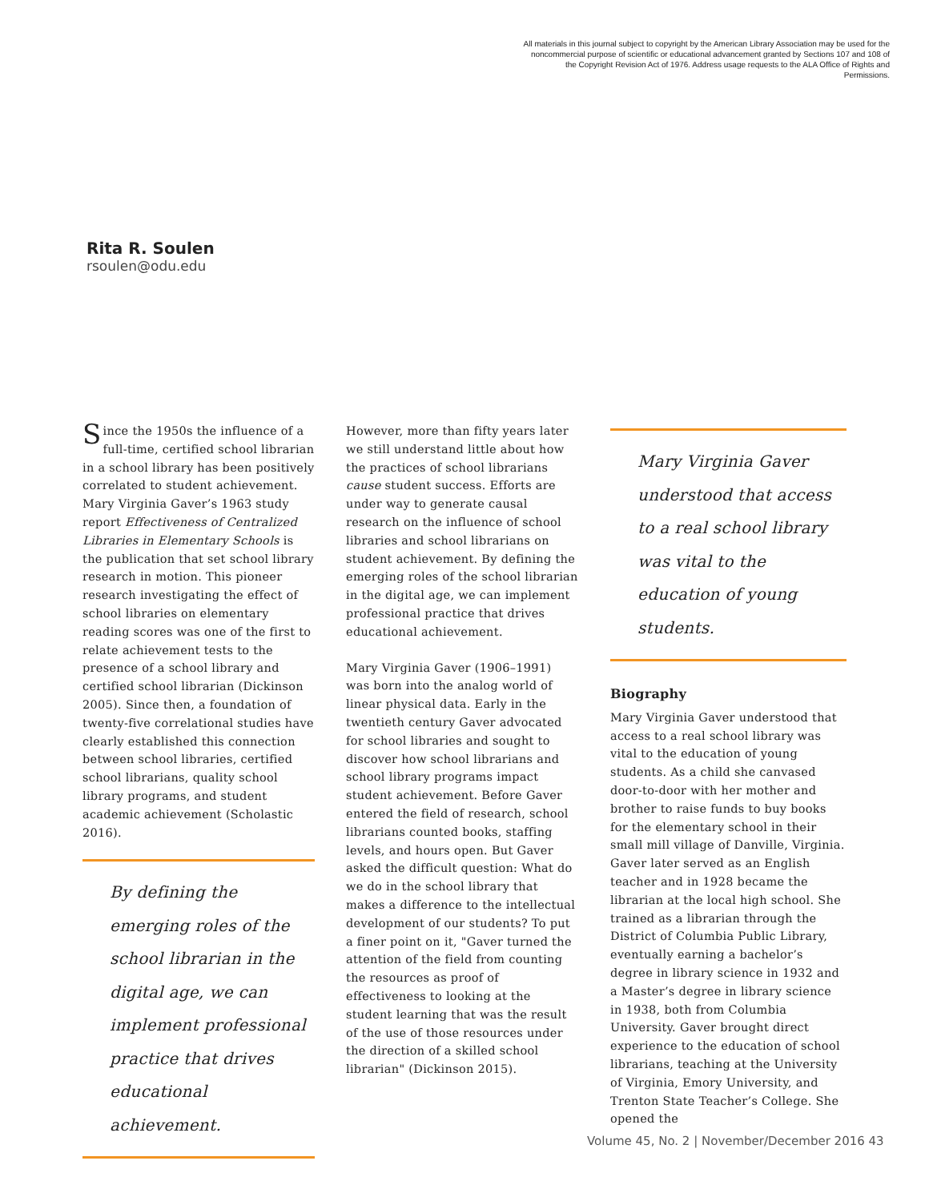All materials in this journal subject to copyright by the American Library Association may be used for the noncommercial purpose of scientific or educational advancement granted by Sections 107 and 108 of the Copyright Revision Act of 1976. Address usage requests to the ALA Office of Rights and Permissions.
Rita R. Soulen
rsoulen@odu.edu
Since the 1950s the influence of a full-time, certified school librarian in a school library has been positively correlated to student achievement. Mary Virginia Gaver’s 1963 study report Effectiveness of Centralized Libraries in Elementary Schools is the publication that set school library research in motion. This pioneer research investigating the effect of school libraries on elementary reading scores was one of the first to relate achievement tests to the presence of a school library and certified school librarian (Dickinson 2005). Since then, a foundation of twenty-five correlational studies have clearly established this connection between school libraries, certified school librarians, quality school library programs, and student academic achievement (Scholastic 2016).
By defining the emerging roles of the school librarian in the digital age, we can implement professional practice that drives educational achievement.
However, more than fifty years later we still understand little about how the practices of school librarians cause student success. Efforts are under way to generate causal research on the influence of school libraries and school librarians on student achievement. By defining the emerging roles of the school librarian in the digital age, we can implement professional practice that drives educational achievement.
Mary Virginia Gaver (1906–1991) was born into the analog world of linear physical data. Early in the twentieth century Gaver advocated for school libraries and sought to discover how school librarians and school library programs impact student achievement. Before Gaver entered the field of research, school librarians counted books, staffing levels, and hours open. But Gaver asked the difficult question: What do we do in the school library that makes a difference to the intellectual development of our students? To put a finer point on it, "Gaver turned the attention of the field from counting the resources as proof of effectiveness to looking at the student learning that was the result of the use of those resources under the direction of a skilled school librarian" (Dickinson 2015).
Mary Virginia Gaver understood that access to a real school library was vital to the education of young students.
Biography
Mary Virginia Gaver understood that access to a real school library was vital to the education of young students. As a child she canvased door-to-door with her mother and brother to raise funds to buy books for the elementary school in their small mill village of Danville, Virginia. Gaver later served as an English teacher and in 1928 became the librarian at the local high school. She trained as a librarian through the District of Columbia Public Library, eventually earning a bachelor’s degree in library science in 1932 and a Master’s degree in library science in 1938, both from Columbia University. Gaver brought direct experience to the education of school librarians, teaching at the University of Virginia, Emory University, and Trenton State Teacher’s College. She opened the
Volume 45, No. 2 | November/December 2016 43